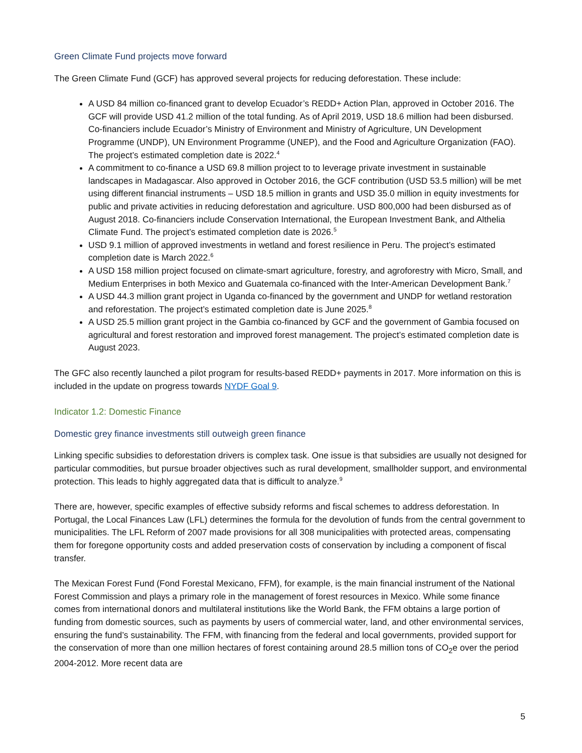Green Climate Fund projects move forward
The Green Climate Fund (GCF) has approved several projects for reducing deforestation. These include:
A USD 84 million co-financed grant to develop Ecuador’s REDD+ Action Plan, approved in October 2016. The GCF will provide USD 41.2 million of the total funding. As of April 2019, USD 18.6 million had been disbursed. Co-financiers include Ecuador’s Ministry of Environment and Ministry of Agriculture, UN Development Programme (UNDP), UN Environment Programme (UNEP), and the Food and Agriculture Organization (FAO). The project’s estimated completion date is 2022.<sup>4</sup>
A commitment to co-finance a USD 69.8 million project to to leverage private investment in sustainable landscapes in Madagascar. Also approved in October 2016, the GCF contribution (USD 53.5 million) will be met using different financial instruments – USD 18.5 million in grants and USD 35.0 million in equity investments for public and private activities in reducing deforestation and agriculture. USD 800,000 had been disbursed as of August 2018. Co-financiers include Conservation International, the European Investment Bank, and Althelia Climate Fund. The project’s estimated completion date is 2026.<sup>5</sup>
USD 9.1 million of approved investments in wetland and forest resilience in Peru. The project’s estimated completion date is March 2022.<sup>6</sup>
A USD 158 million project focused on climate-smart agriculture, forestry, and agroforestry with Micro, Small, and Medium Enterprises in both Mexico and Guatemala co-financed with the Inter-American Development Bank.<sup>7</sup>
A USD 44.3 million grant project in Uganda co-financed by the government and UNDP for wetland restoration and reforestation. The project’s estimated completion date is June 2025.<sup>8</sup>
A USD 25.5 million grant project in the Gambia co-financed by GCF and the government of Gambia focused on agricultural and forest restoration and improved forest management. The project’s estimated completion date is August 2023.
The GFC also recently launched a pilot program for results-based REDD+ payments in 2017. More information on this is included in the update on progress towards NYDF Goal 9.
Indicator 1.2: Domestic Finance
Domestic grey finance investments still outweigh green finance
Linking specific subsidies to deforestation drivers is complex task. One issue is that subsidies are usually not designed for particular commodities, but pursue broader objectives such as rural development, smallholder support, and environmental protection. This leads to highly aggregated data that is difficult to analyze.<sup>9</sup>
There are, however, specific examples of effective subsidy reforms and fiscal schemes to address deforestation. In Portugal, the Local Finances Law (LFL) determines the formula for the devolution of funds from the central government to municipalities. The LFL Reform of 2007 made provisions for all 308 municipalities with protected areas, compensating them for foregone opportunity costs and added preservation costs of conservation by including a component of fiscal transfer.
The Mexican Forest Fund (Fond Forestal Mexicano, FFM), for example, is the main financial instrument of the National Forest Commission and plays a primary role in the management of forest resources in Mexico. While some finance comes from international donors and multilateral institutions like the World Bank, the FFM obtains a large portion of funding from domestic sources, such as payments by users of commercial water, land, and other environmental services, ensuring the fund’s sustainability. The FFM, with financing from the federal and local governments, provided support for the conservation of more than one million hectares of forest containing around 28.5 million tons of CO<sub>2</sub>e over the period 2004-2012. More recent data are
5